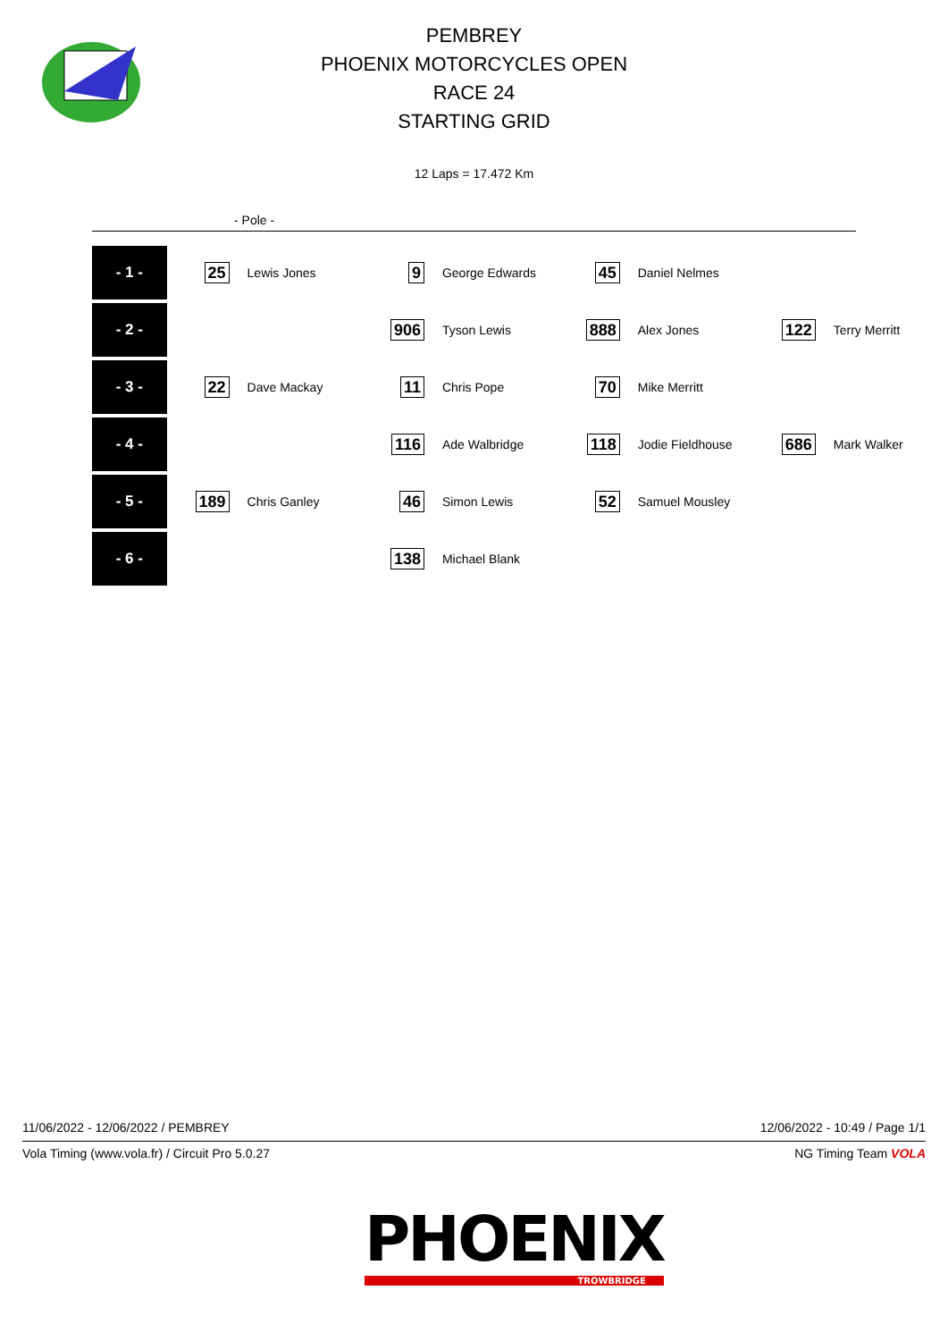PEMBREY
PHOENIX MOTORCYCLES OPEN
RACE 24
STARTING GRID
12 Laps = 17.472 Km
- Pole -
| - 1 - | 25 | Lewis Jones | 9 | George Edwards | 45 | Daniel Nelmes | | |
| - 2 - | | | 906 | Tyson Lewis | 888 | Alex Jones | 122 | Terry Merritt |
| - 3 - | 22 | Dave Mackay | 11 | Chris Pope | 70 | Mike Merritt | | |
| - 4 - | | | 116 | Ade Walbridge | 118 | Jodie Fieldhouse | 686 | Mark Walker |
| - 5 - | 189 | Chris Ganley | 46 | Simon Lewis | 52 | Samuel Mousley | | |
| - 6 - | | | 138 | Michael Blank | | | | |
11/06/2022 - 12/06/2022 / PEMBREY 12/06/2022 - 10:49 / Page 1/1
Vola Timing (www.vola.fr) / Circuit Pro 5.0.27 NG Timing Team VOLA
PHOENIX
TROWBRIDGE